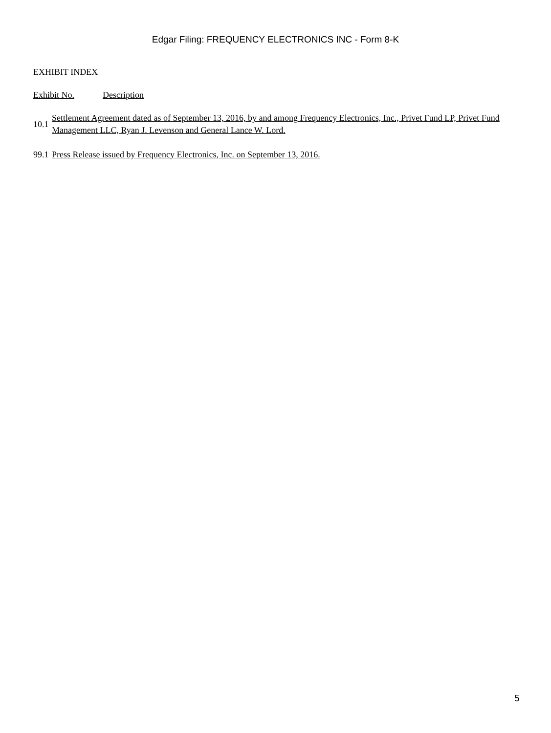Edgar Filing: FREQUENCY ELECTRONICS INC - Form 8-K
EXHIBIT INDEX
Exhibit No. Description
| 10.1 | Settlement Agreement dated as of September 13, 2016, by and among Frequency Electronics, Inc., Privet Fund LP, Privet Fund Management LLC, Ryan J. Levenson and General Lance W. Lord. |
| 99.1 | Press Release issued by Frequency Electronics, Inc. on September 13, 2016. |
5